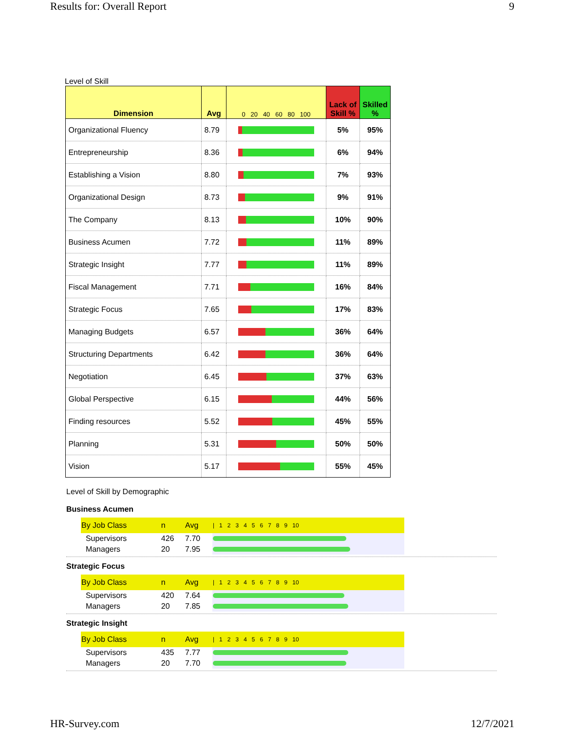Results for: Overall Report 9
Level of Skill
| Dimension | Avg | 0 20 40 60 80 100 | Lack of Skill % | Skilled % |
| --- | --- | --- | --- | --- |
| Organizational Fluency | 8.79 | | 5% | 95% |
| Entrepreneurship | 8.36 | | 6% | 94% |
| Establishing a Vision | 8.80 | | 7% | 93% |
| Organizational Design | 8.73 | | 9% | 91% |
| The Company | 8.13 | | 10% | 90% |
| Business Acumen | 7.72 | | 11% | 89% |
| Strategic Insight | 7.77 | | 11% | 89% |
| Fiscal Management | 7.71 | | 16% | 84% |
| Strategic Focus | 7.65 | | 17% | 83% |
| Managing Budgets | 6.57 | | 36% | 64% |
| Structuring Departments | 6.42 | | 36% | 64% |
| Negotiation | 6.45 | | 37% | 63% |
| Global Perspective | 6.15 | | 44% | 56% |
| Finding resources | 5.52 | | 45% | 55% |
| Planning | 5.31 | | 50% | 50% |
| Vision | 5.17 | | 55% | 45% |
Level of Skill by Demographic
Business Acumen
| By Job Class | n | Avg | / 1 2 3 4 5 6 7 8 9 10 |
| --- | --- | --- | --- |
| Supervisors | 426 | 7.70 | |
| Managers | 20 | 7.95 | |
Strategic Focus
| By Job Class | n | Avg | / 1 2 3 4 5 6 7 8 9 10 |
| --- | --- | --- | --- |
| Supervisors | 420 | 7.64 | |
| Managers | 20 | 7.85 | |
Strategic Insight
| By Job Class | n | Avg | / 1 2 3 4 5 6 7 8 9 10 |
| --- | --- | --- | --- |
| Supervisors | 435 | 7.77 | |
| Managers | 20 | 7.70 | |
HR-Survey.com 12/7/2021